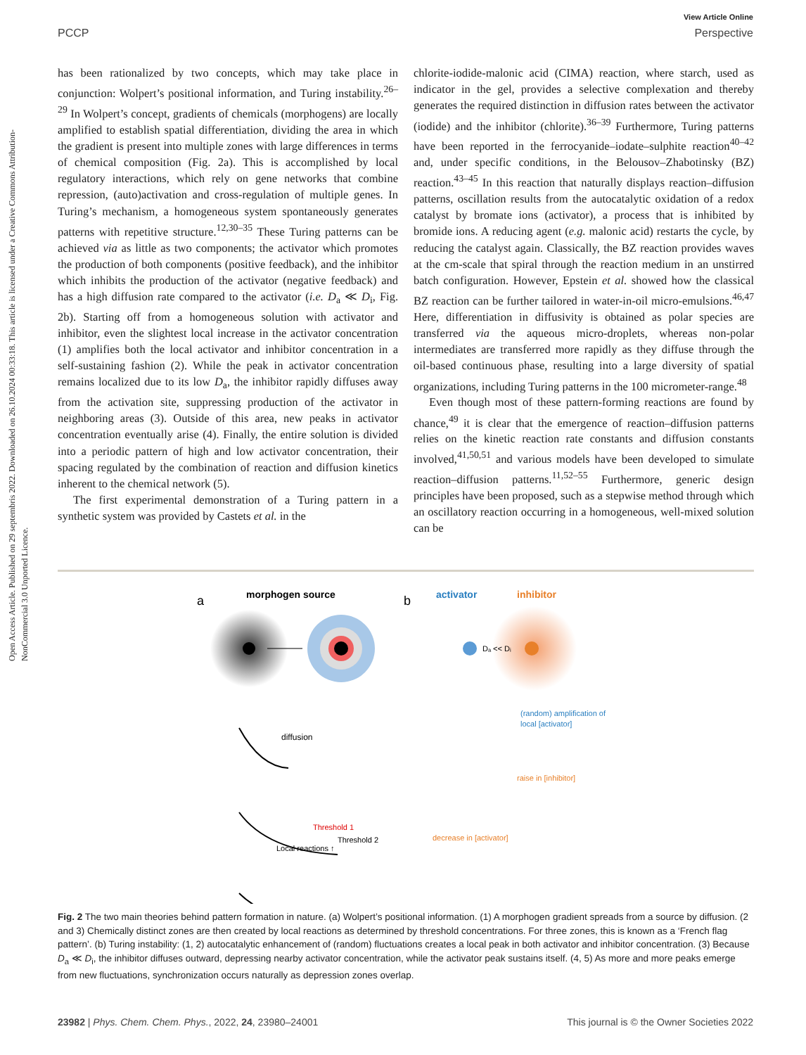Open Access Article. Published on 29 septembris 2022. Downloaded on 26.10.2024 00:33:18. This article is licensed under a Creative Commons Attribution-NonCommercial 3.0 Unported Licence.
View Article Online
PCCP Perspective
has been rationalized by two concepts, which may take place in conjunction: Wolpert’s positional information, and Turing instability.<sup>26–29</sup> In Wolpert’s concept, gradients of chemicals (morphogens) are locally amplified to establish spatial differentiation, dividing the area in which the gradient is present into multiple zones with large differences in terms of chemical composition (Fig. 2a). This is accomplished by local regulatory interactions, which rely on gene networks that combine repression, (auto)activation and cross-regulation of multiple genes. In Turing’s mechanism, a homogeneous system spontaneously generates patterns with repetitive structure.<sup>12,30–35</sup> These Turing patterns can be achieved via as little as two components; the activator which promotes the production of both components (positive feedback), and the inhibitor which inhibits the production of the activator (negative feedback) and has a high diffusion rate compared to the activator (i.e. D<sub>a</sub> ≪ D<sub>i</sub>, Fig. 2b). Starting off from a homogeneous solution with activator and inhibitor, even the slightest local increase in the activator concentration (1) amplifies both the local activator and inhibitor concentration in a self-sustaining fashion (2). While the peak in activator concentration remains localized due to its low D<sub>a</sub>, the inhibitor rapidly diffuses away from the activation site, suppressing production of the activator in neighboring areas (3). Outside of this area, new peaks in activator concentration eventually arise (4). Finally, the entire solution is divided into a periodic pattern of high and low activator concentration, their spacing regulated by the combination of reaction and diffusion kinetics inherent to the chemical network (5).
The first experimental demonstration of a Turing pattern in a synthetic system was provided by Castets et al. in the
chlorite-iodide-malonic acid (CIMA) reaction, where starch, used as indicator in the gel, provides a selective complexation and thereby generates the required distinction in diffusion rates between the activator (iodide) and the inhibitor (chlorite).<sup>36–39</sup> Furthermore, Turing patterns have been reported in the ferrocyanide–iodate–sulphite reaction<sup>40–42</sup> and, under specific conditions, in the Belousov–Zhabotinsky (BZ) reaction.<sup>43–45</sup> In this reaction that naturally displays reaction–diffusion patterns, oscillation results from the autocatalytic oxidation of a redox catalyst by bromate ions (activator), a process that is inhibited by bromide ions. A reducing agent (e.g. malonic acid) restarts the cycle, by reducing the catalyst again. Classically, the BZ reaction provides waves at the cm-scale that spiral through the reaction medium in an unstirred batch configuration. However, Epstein et al. showed how the classical BZ reaction can be further tailored in water-in-oil micro-emulsions.<sup>46,47</sup> Here, differentiation in diffusivity is obtained as polar species are transferred via the aqueous micro-droplets, whereas non-polar intermediates are transferred more rapidly as they diffuse through the oil-based continuous phase, resulting into a large diversity of spatial organizations, including Turing patterns in the 100 micrometer-range.<sup>48</sup>
Even though most of these pattern-forming reactions are found by chance,<sup>49</sup> it is clear that the emergence of reaction–diffusion patterns relies on the kinetic reaction rate constants and diffusion constants involved,<sup>41,50,51</sup> and various models have been developed to simulate reaction–diffusion patterns.<sup>11,52–55</sup> Furthermore, generic design principles have been proposed, such as a stepwise method through which an oscillatory reaction occurring in a homogeneous, well-mixed solution can be
a
morphogen source
diffusion
Local reactions ↑
Threshold 1
Threshold 2
b
activator
inhibitor
Dₐ << Dᵢ
(random) amplification of
local [activator]
raise in [inhibitor]
decrease in [activator]
Fig. 2 The two main theories behind pattern formation in nature. (a) Wolpert’s positional information. (1) A morphogen gradient spreads from a source by diffusion. (2 and 3) Chemically distinct zones are then created by local reactions as determined by threshold concentrations. For three zones, this is known as a ‘French flag pattern’. (b) Turing instability: (1, 2) autocatalytic enhancement of (random) fluctuations creates a local peak in both activator and inhibitor concentration. (3) Because D<sub>a</sub> ≪ D<sub>i</sub>, the inhibitor diffuses outward, depressing nearby activator concentration, while the activator peak sustains itself. (4, 5) As more and more peaks emerge from new fluctuations, synchronization occurs naturally as depression zones overlap.
23982 | Phys. Chem. Chem. Phys., 2022, 24, 23980–24001 This journal is © the Owner Societies 2022